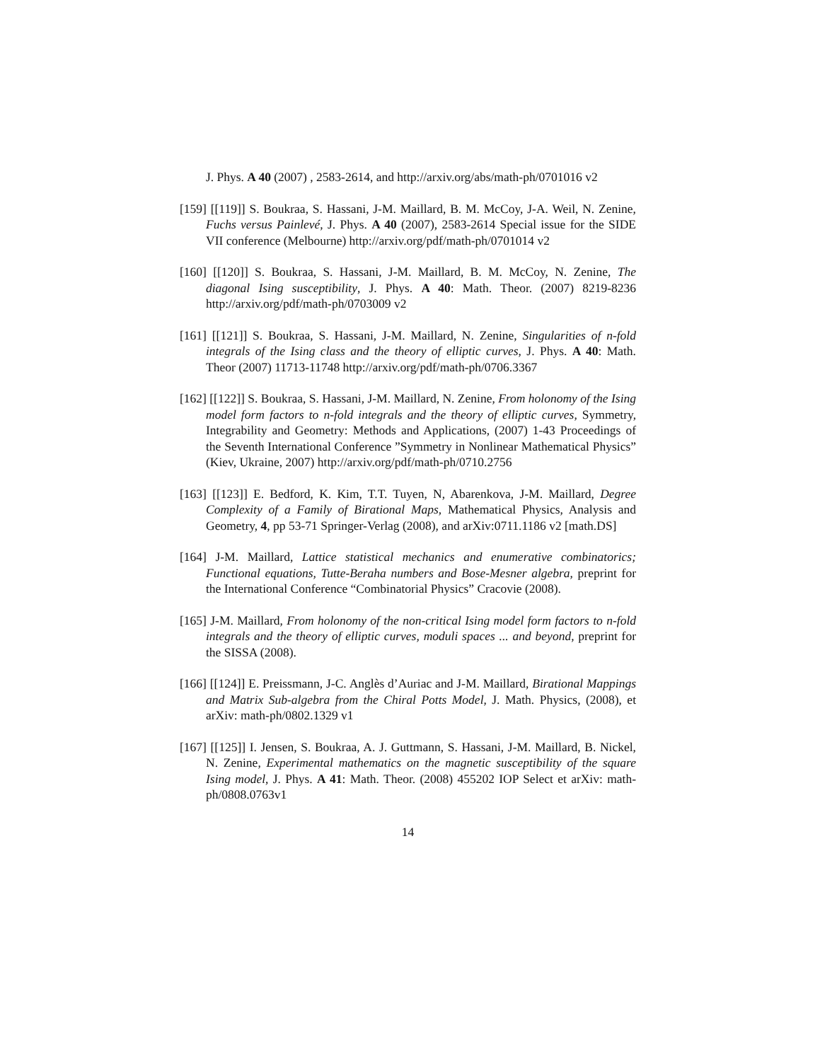J. Phys. A 40 (2007) , 2583-2614, and http://arxiv.org/abs/math-ph/0701016 v2
[159] [[119]] S. Boukraa, S. Hassani, J-M. Maillard, B. M. McCoy, J-A. Weil, N. Zenine, Fuchs versus Painlevé, J. Phys. A 40 (2007), 2583-2614 Special issue for the SIDE VII conference (Melbourne) http://arxiv.org/pdf/math-ph/0701014 v2
[160] [[120]] S. Boukraa, S. Hassani, J-M. Maillard, B. M. McCoy, N. Zenine, The diagonal Ising susceptibility, J. Phys. A 40: Math. Theor. (2007) 8219-8236 http://arxiv.org/pdf/math-ph/0703009 v2
[161] [[121]] S. Boukraa, S. Hassani, J-M. Maillard, N. Zenine, Singularities of n-fold integrals of the Ising class and the theory of elliptic curves, J. Phys. A 40: Math. Theor (2007) 11713-11748 http://arxiv.org/pdf/math-ph/0706.3367
[162] [[122]] S. Boukraa, S. Hassani, J-M. Maillard, N. Zenine, From holonomy of the Ising model form factors to n-fold integrals and the theory of elliptic curves, Symmetry, Integrability and Geometry: Methods and Applications, (2007) 1-43 Proceedings of the Seventh International Conference ”Symmetry in Nonlinear Mathematical Physics” (Kiev, Ukraine, 2007) http://arxiv.org/pdf/math-ph/0710.2756
[163] [[123]] E. Bedford, K. Kim, T.T. Tuyen, N, Abarenkova, J-M. Maillard, Degree Complexity of a Family of Birational Maps, Mathematical Physics, Analysis and Geometry, 4, pp 53-71 Springer-Verlag (2008), and arXiv:0711.1186 v2 [math.DS]
[164] J-M. Maillard, Lattice statistical mechanics and enumerative combinatorics; Functional equations, Tutte-Beraha numbers and Bose-Mesner algebra, preprint for the International Conference “Combinatorial Physics” Cracovie (2008).
[165] J-M. Maillard, From holonomy of the non-critical Ising model form factors to n-fold integrals and the theory of elliptic curves, moduli spaces ... and beyond, preprint for the SISSA (2008).
[166] [[124]] E. Preissmann, J-C. Anglès d’Auriac and J-M. Maillard, Birational Mappings and Matrix Sub-algebra from the Chiral Potts Model, J. Math. Physics, (2008), et arXiv: math-ph/0802.1329 v1
[167] [[125]] I. Jensen, S. Boukraa, A. J. Guttmann, S. Hassani, J-M. Maillard, B. Nickel, N. Zenine, Experimental mathematics on the magnetic susceptibility of the square Ising model, J. Phys. A 41: Math. Theor. (2008) 455202 IOP Select et arXiv: math-ph/0808.0763v1
14